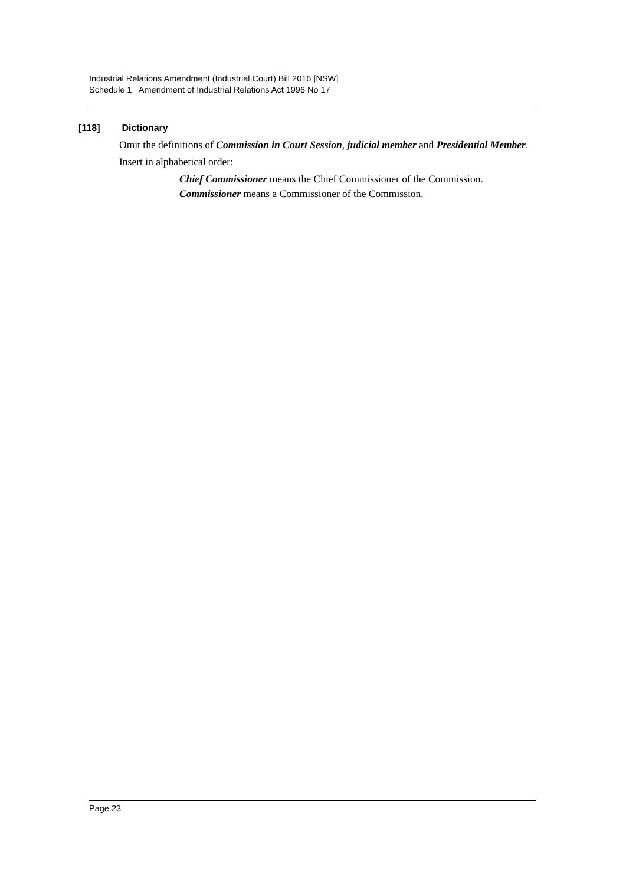Industrial Relations Amendment (Industrial Court) Bill 2016 [NSW]
Schedule 1 Amendment of Industrial Relations Act 1996 No 17
[118] Dictionary
Omit the definitions of Commission in Court Session, judicial member and Presidential Member.
Insert in alphabetical order:
Chief Commissioner means the Chief Commissioner of the Commission.
Commissioner means a Commissioner of the Commission.
Page 23